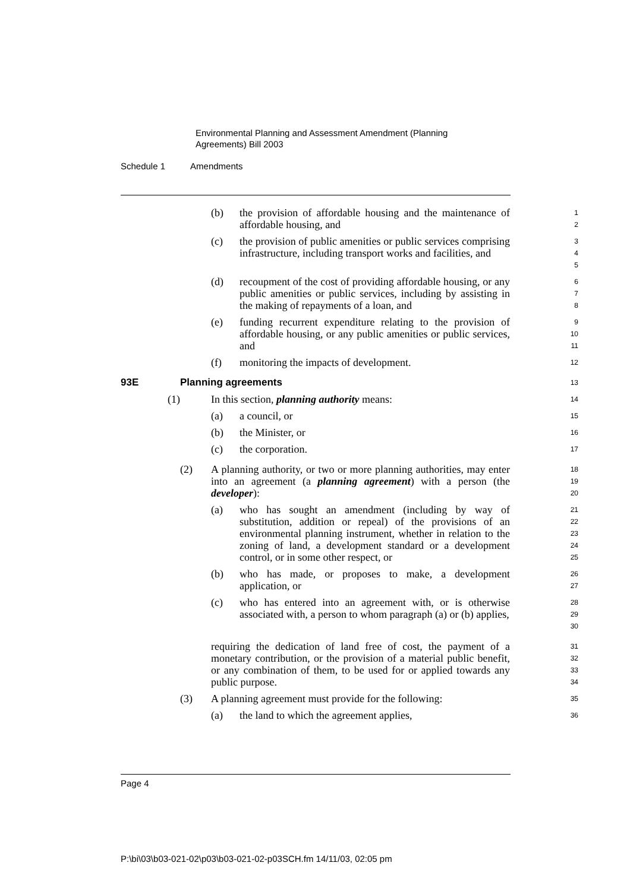Environmental Planning and Assessment Amendment (Planning
Agreements) Bill 2003
Schedule 1 Amendments
(b) the provision of affordable housing and the maintenance of affordable housing, and
1
2
(c) the provision of public amenities or public services comprising infrastructure, including transport works and facilities, and
3
4
5
(d) recoupment of the cost of providing affordable housing, or any public amenities or public services, including by assisting in the making of repayments of a loan, and
6
7
8
(e) funding recurrent expenditure relating to the provision of affordable housing, or any public amenities or public services, and
9
10
11
(f) monitoring the impacts of development.
12
93E Planning agreements
13
(1) In this section, planning authority means:
14
(a) a council, or
15
(b) the Minister, or
16
(c) the corporation.
17
(2) A planning authority, or two or more planning authorities, may enter into an agreement (a planning agreement) with a person (the developer):
18
19
20
(a) who has sought an amendment (including by way of substitution, addition or repeal) of the provisions of an environmental planning instrument, whether in relation to the zoning of land, a development standard or a development control, or in some other respect, or
21
22
23
24
25
(b) who has made, or proposes to make, a development application, or
26
27
(c) who has entered into an agreement with, or is otherwise associated with, a person to whom paragraph (a) or (b) applies,
28
29
30
requiring the dedication of land free of cost, the payment of a monetary contribution, or the provision of a material public benefit, or any combination of them, to be used for or applied towards any public purpose.
31
32
33
34
(3) A planning agreement must provide for the following:
35
(a) the land to which the agreement applies,
36
Page 4
P:\bi\03\b03-021-02\p03\b03-021-02-p03SCH.fm 14/11/03, 02:05 pm